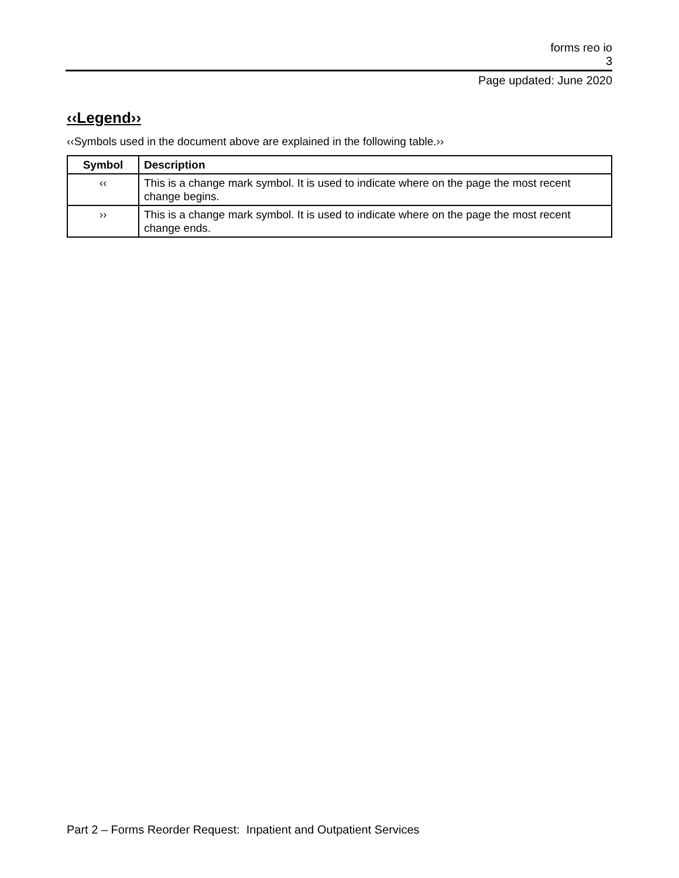forms reo io
3
Page updated: June 2020
‹‹Legend››
‹‹Symbols used in the document above are explained in the following table.››
| Symbol | Description |
| --- | --- |
| ‹‹ | This is a change mark symbol. It is used to indicate where on the page the most recent change begins. |
| ›› | This is a change mark symbol. It is used to indicate where on the page the most recent change ends. |
Part 2 – Forms Reorder Request: Inpatient and Outpatient Services